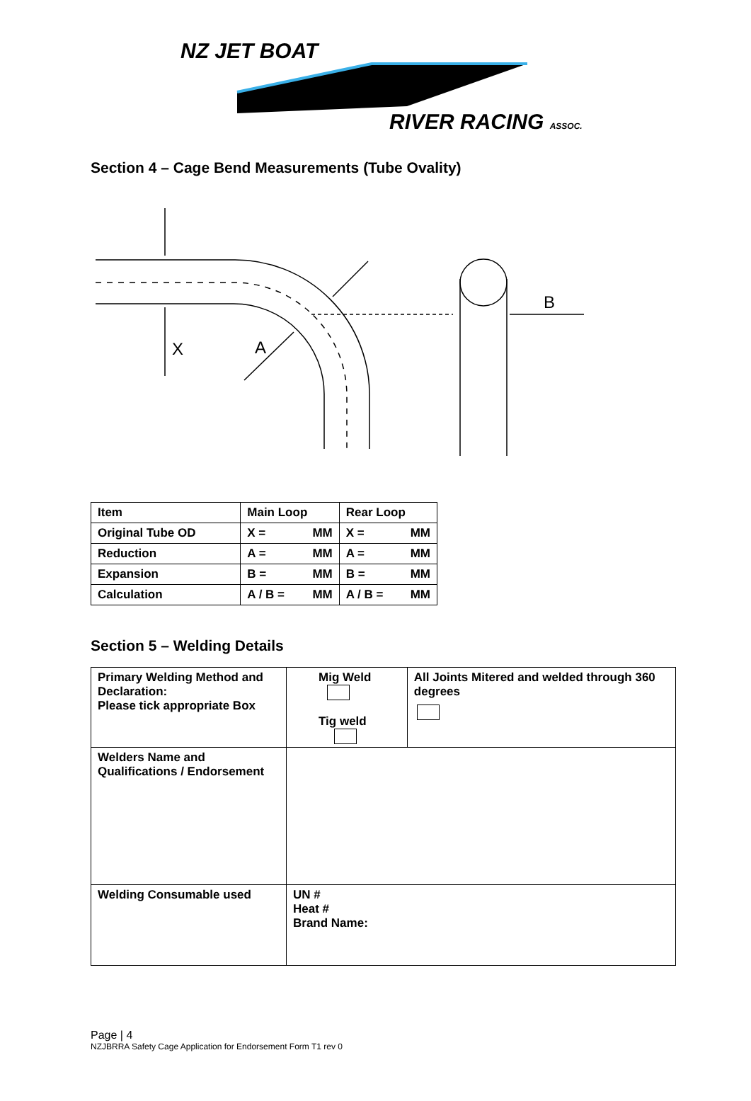NZ JET BOAT
RIVER RACING ASSOC.
Section 4 – Cage Bend Measurements (Tube Ovality)
X
A
B
| Item | Main Loop | Rear Loop |
| Original Tube OD | X = MM | X = MM |
| Reduction | A = MM | A = MM |
| Expansion | B = MM | B = MM |
| Calculation | A / B = MM | A / B = MM |
Section 5 – Welding Details
| Primary Welding Method and Declaration: Please tick appropriate Box | Mig Weld Tig weld | All Joints Mitered and welded through 360 degrees |
| Welders Name and Qualifications / Endorsement | | |
| Welding Consumable used | UN # Heat # Brand Name: | |
Page | 4
NZJBRRA Safety Cage Application for Endorsement Form T1 rev 0